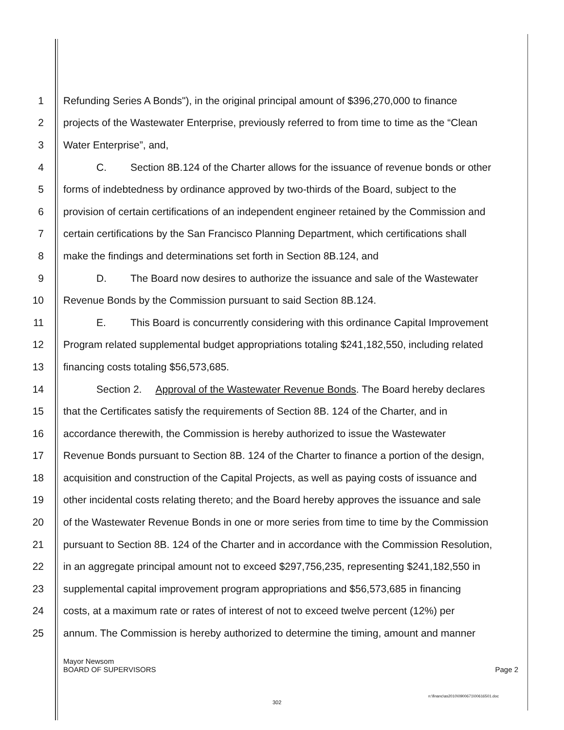1 Refunding Series A Bonds"), in the original principal amount of $396,270,000 to finance
2 projects of the Wastewater Enterprise, previously referred to from time to time as the “Clean
3 Water Enterprise”, and,
4 C. Section 8B.124 of the Charter allows for the issuance of revenue bonds or other
5 forms of indebtedness by ordinance approved by two-thirds of the Board, subject to the
6 provision of certain certifications of an independent engineer retained by the Commission and
7 certain certifications by the San Francisco Planning Department, which certifications shall
8 make the findings and determinations set forth in Section 8B.124, and
9 D. The Board now desires to authorize the issuance and sale of the Wastewater
10 Revenue Bonds by the Commission pursuant to said Section 8B.124.
11 E. This Board is concurrently considering with this ordinance Capital Improvement
12 Program related supplemental budget appropriations totaling $241,182,550, including related
13 financing costs totaling $56,573,685.
14 Section 2. Approval of the Wastewater Revenue Bonds. The Board hereby declares
15 that the Certificates satisfy the requirements of Section 8B. 124 of the Charter, and in
16 accordance therewith, the Commission is hereby authorized to issue the Wastewater
17 Revenue Bonds pursuant to Section 8B. 124 of the Charter to finance a portion of the design,
18 acquisition and construction of the Capital Projects, as well as paying costs of issuance and
19 other incidental costs relating thereto; and the Board hereby approves the issuance and sale
20 of the Wastewater Revenue Bonds in one or more series from time to time by the Commission
21 pursuant to Section 8B. 124 of the Charter and in accordance with the Commission Resolution,
22 in an aggregate principal amount not to exceed $297,756,235, representing $241,182,550 in
23 supplemental capital improvement program appropriations and $56,573,685 in financing
24 costs, at a maximum rate or rates of interest of not to exceed twelve percent (12%) per
25 annum. The Commission is hereby authorized to determine the timing, amount and manner
Mayor Newsom
BOARD OF SUPERVISORS Page 2
n:\financ\as2010\0900671\00616501.doc
302